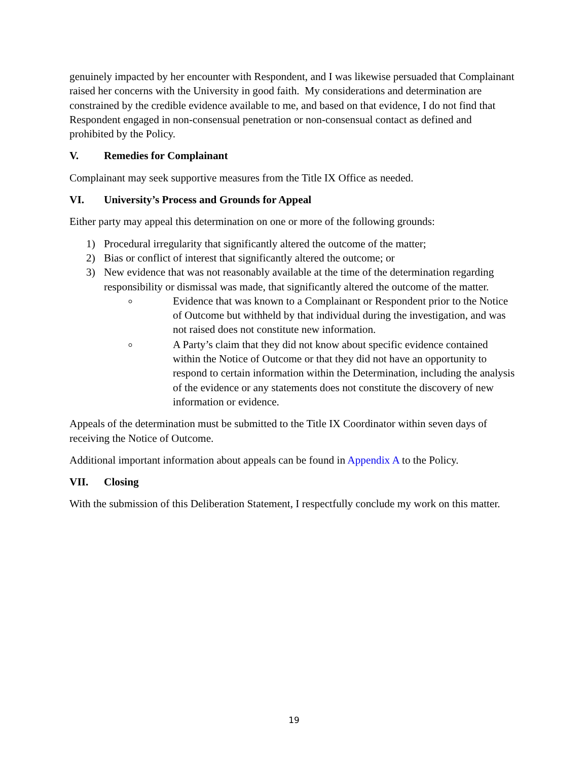genuinely impacted by her encounter with Respondent, and I was likewise persuaded that Complainant raised her concerns with the University in good faith. My considerations and determination are constrained by the credible evidence available to me, and based on that evidence, I do not find that Respondent engaged in non-consensual penetration or non-consensual contact as defined and prohibited by the Policy.
V. Remedies for Complainant
Complainant may seek supportive measures from the Title IX Office as needed.
VI. University’s Process and Grounds for Appeal
Either party may appeal this determination on one or more of the following grounds:
1) Procedural irregularity that significantly altered the outcome of the matter;
2) Bias or conflict of interest that significantly altered the outcome; or
3) New evidence that was not reasonably available at the time of the determination regarding responsibility or dismissal was made, that significantly altered the outcome of the matter.
Evidence that was known to a Complainant or Respondent prior to the Notice of Outcome but withheld by that individual during the investigation, and was not raised does not constitute new information.
A Party’s claim that they did not know about specific evidence contained within the Notice of Outcome or that they did not have an opportunity to respond to certain information within the Determination, including the analysis of the evidence or any statements does not constitute the discovery of new information or evidence.
Appeals of the determination must be submitted to the Title IX Coordinator within seven days of receiving the Notice of Outcome.
Additional important information about appeals can be found in Appendix A to the Policy.
VII. Closing
With the submission of this Deliberation Statement, I respectfully conclude my work on this matter.
19